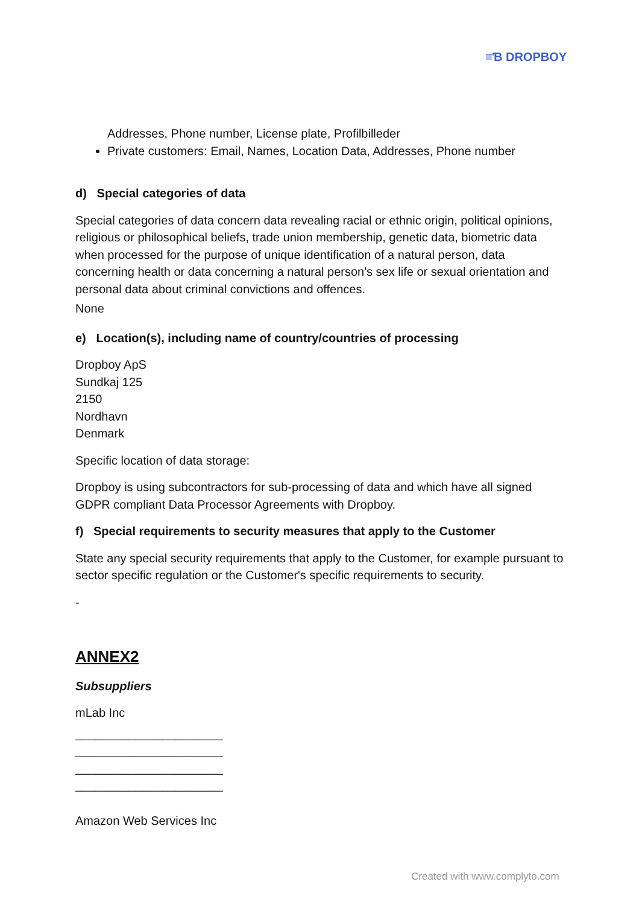≡Ɓ DROPBOY
Addresses, Phone number, License plate, Profilbilleder
Private customers: Email, Names, Location Data, Addresses, Phone number
d) Special categories of data
Special categories of data concern data revealing racial or ethnic origin, political opinions, religious or philosophical beliefs, trade union membership, genetic data, biometric data when processed for the purpose of unique identification of a natural person, data concerning health or data concerning a natural person's sex life or sexual orientation and personal data about criminal convictions and offences.
None
e) Location(s), including name of country/countries of processing
Dropboy ApS
Sundkaj 125
2150
Nordhavn
Denmark
Specific location of data storage:
Dropboy is using subcontractors for sub-processing of data and which have all signed GDPR compliant Data Processor Agreements with Dropboy.
f) Special requirements to security measures that apply to the Customer
State any special security requirements that apply to the Customer, for example pursuant to sector specific regulation or the Customer's specific requirements to security.
-
ANNEX2
Subsuppliers
mLab Inc
______________________
______________________
______________________
______________________
Amazon Web Services Inc
Created with www.complyto.com